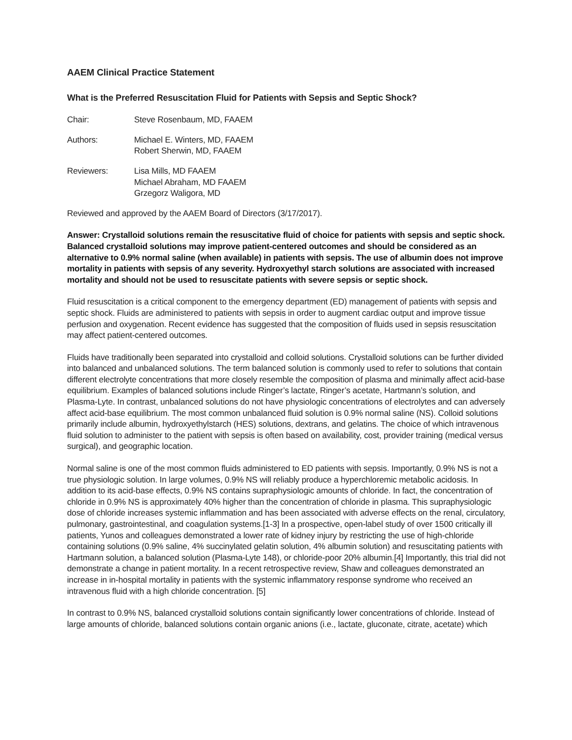AAEM Clinical Practice Statement
What is the Preferred Resuscitation Fluid for Patients with Sepsis and Septic Shock?
Chair: Steve Rosenbaum, MD, FAAEM
Authors: Michael E. Winters, MD, FAAEM
Robert Sherwin, MD, FAAEM
Reviewers: Lisa Mills, MD FAAEM
Michael Abraham, MD FAAEM
Grzegorz Waligora, MD
Reviewed and approved by the AAEM Board of Directors (3/17/2017).
Answer: Crystalloid solutions remain the resuscitative fluid of choice for patients with sepsis and septic shock. Balanced crystalloid solutions may improve patient-centered outcomes and should be considered as an alternative to 0.9% normal saline (when available) in patients with sepsis. The use of albumin does not improve mortality in patients with sepsis of any severity. Hydroxyethyl starch solutions are associated with increased mortality and should not be used to resuscitate patients with severe sepsis or septic shock.
Fluid resuscitation is a critical component to the emergency department (ED) management of patients with sepsis and septic shock. Fluids are administered to patients with sepsis in order to augment cardiac output and improve tissue perfusion and oxygenation. Recent evidence has suggested that the composition of fluids used in sepsis resuscitation may affect patient-centered outcomes.
Fluids have traditionally been separated into crystalloid and colloid solutions. Crystalloid solutions can be further divided into balanced and unbalanced solutions. The term balanced solution is commonly used to refer to solutions that contain different electrolyte concentrations that more closely resemble the composition of plasma and minimally affect acid-base equilibrium. Examples of balanced solutions include Ringer’s lactate, Ringer’s acetate, Hartmann’s solution, and Plasma-Lyte. In contrast, unbalanced solutions do not have physiologic concentrations of electrolytes and can adversely affect acid-base equilibrium. The most common unbalanced fluid solution is 0.9% normal saline (NS). Colloid solutions primarily include albumin, hydroxyethylstarch (HES) solutions, dextrans, and gelatins. The choice of which intravenous fluid solution to administer to the patient with sepsis is often based on availability, cost, provider training (medical versus surgical), and geographic location.
Normal saline is one of the most common fluids administered to ED patients with sepsis. Importantly, 0.9% NS is not a true physiologic solution. In large volumes, 0.9% NS will reliably produce a hyperchloremic metabolic acidosis. In addition to its acid-base effects, 0.9% NS contains supraphysiologic amounts of chloride. In fact, the concentration of chloride in 0.9% NS is approximately 40% higher than the concentration of chloride in plasma. This supraphysiologic dose of chloride increases systemic inflammation and has been associated with adverse effects on the renal, circulatory, pulmonary, gastrointestinal, and coagulation systems.[1-3] In a prospective, open-label study of over 1500 critically ill patients, Yunos and colleagues demonstrated a lower rate of kidney injury by restricting the use of high-chloride containing solutions (0.9% saline, 4% succinylated gelatin solution, 4% albumin solution) and resuscitating patients with Hartmann solution, a balanced solution (Plasma-Lyte 148), or chloride-poor 20% albumin.[4] Importantly, this trial did not demonstrate a change in patient mortality. In a recent retrospective review, Shaw and colleagues demonstrated an increase in in-hospital mortality in patients with the systemic inflammatory response syndrome who received an intravenous fluid with a high chloride concentration. [5]
In contrast to 0.9% NS, balanced crystalloid solutions contain significantly lower concentrations of chloride. Instead of large amounts of chloride, balanced solutions contain organic anions (i.e., lactate, gluconate, citrate, acetate) which